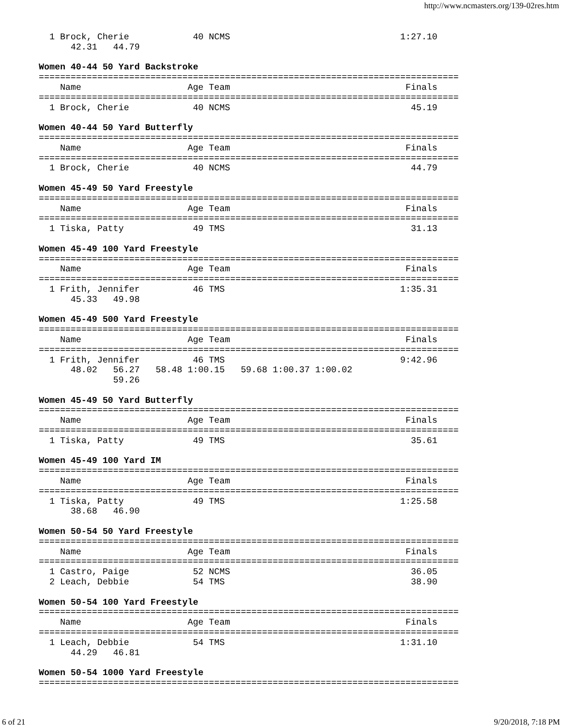http://www.ncmasters.org/139-02res.htm
  1 Brock, Cherie            40 NCMS                                1:27.10
      42.31   44.79

Women 40-44 50 Yard Backstroke
===============================================================================
    Name                    Age Team                                 Finals
===============================================================================
  1 Brock, Cherie            40 NCMS                                  45.19

Women 40-44 50 Yard Butterfly
===============================================================================
    Name                    Age Team                                 Finals
===============================================================================
  1 Brock, Cherie            40 NCMS                                  44.79

Women 45-49 50 Yard Freestyle
===============================================================================
    Name                    Age Team                                 Finals
===============================================================================
  1 Tiska, Patty             49 TMS                                   31.13

Women 45-49 100 Yard Freestyle
===============================================================================
    Name                    Age Team                                 Finals
===============================================================================
  1 Frith, Jennifer          46 TMS                                 1:35.31
      45.33   49.98

Women 45-49 500 Yard Freestyle
===============================================================================
    Name                    Age Team                                 Finals
===============================================================================
  1 Frith, Jennifer          46 TMS                                 9:42.96
      48.02   56.27   58.48 1:00.15   59.68 1:00.37 1:00.02
              59.26

Women 45-49 50 Yard Butterfly
===============================================================================
    Name                    Age Team                                 Finals
===============================================================================
  1 Tiska, Patty             49 TMS                                   35.61

Women 45-49 100 Yard IM
===============================================================================
    Name                    Age Team                                 Finals
===============================================================================
  1 Tiska, Patty             49 TMS                                 1:25.58
      38.68   46.90

Women 50-54 50 Yard Freestyle
===============================================================================
    Name                    Age Team                                 Finals
===============================================================================
  1 Castro, Paige            52 NCMS                                  36.05
  2 Leach, Debbie            54 TMS                                   38.90

Women 50-54 100 Yard Freestyle
===============================================================================
    Name                    Age Team                                 Finals
===============================================================================
  1 Leach, Debbie            54 TMS                                 1:31.10
      44.29   46.81

Women 50-54 1000 Yard Freestyle
===============================================================================
6 of 21 9/20/2018, 7:18 PM